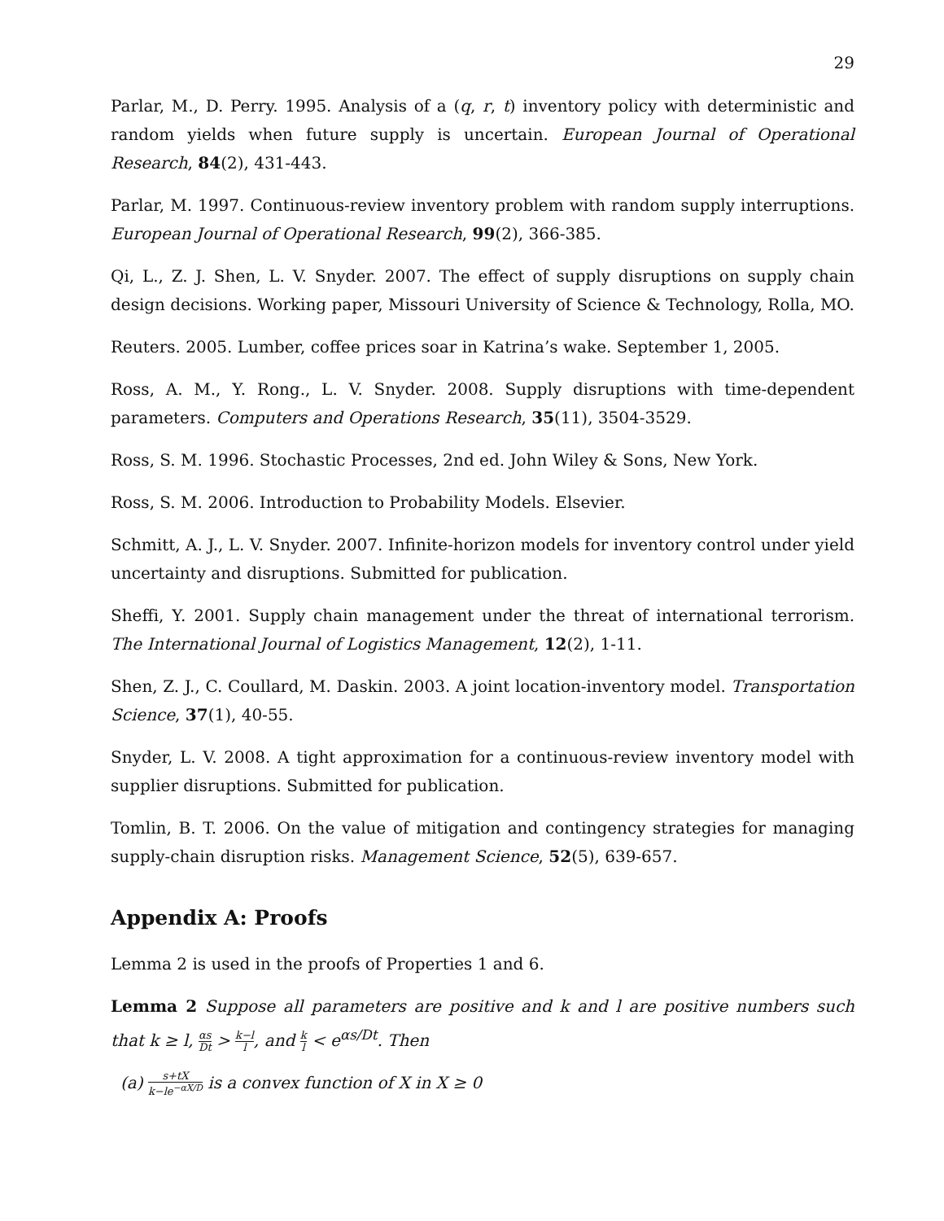29
Parlar, M., D. Perry. 1995. Analysis of a (q, r, t) inventory policy with deterministic and random yields when future supply is uncertain. European Journal of Operational Research, 84(2), 431-443.
Parlar, M. 1997. Continuous-review inventory problem with random supply interruptions. European Journal of Operational Research, 99(2), 366-385.
Qi, L., Z. J. Shen, L. V. Snyder. 2007. The effect of supply disruptions on supply chain design decisions. Working paper, Missouri University of Science & Technology, Rolla, MO.
Reuters. 2005. Lumber, coffee prices soar in Katrina’s wake. September 1, 2005.
Ross, A. M., Y. Rong., L. V. Snyder. 2008. Supply disruptions with time-dependent parameters. Computers and Operations Research, 35(11), 3504-3529.
Ross, S. M. 1996. Stochastic Processes, 2nd ed. John Wiley & Sons, New York.
Ross, S. M. 2006. Introduction to Probability Models. Elsevier.
Schmitt, A. J., L. V. Snyder. 2007. Infinite-horizon models for inventory control under yield uncertainty and disruptions. Submitted for publication.
Sheffi, Y. 2001. Supply chain management under the threat of international terrorism. The International Journal of Logistics Management, 12(2), 1-11.
Shen, Z. J., C. Coullard, M. Daskin. 2003. A joint location-inventory model. Transportation Science, 37(1), 40-55.
Snyder, L. V. 2008. A tight approximation for a continuous-review inventory model with supplier disruptions. Submitted for publication.
Tomlin, B. T. 2006. On the value of mitigation and contingency strategies for managing supply-chain disruption risks. Management Science, 52(5), 639-657.
Appendix A: Proofs
Lemma 2 is used in the proofs of Properties 1 and 6.
Lemma 2 Suppose all parameters are positive and k and l are positive numbers such that k ≥ l, αs Dt > k−l l, and k l < e<sup>αs/Dt</sup>. Then
(a) s+tX k−le<sup>−αX/D</sup> is a convex function of X in X ≥ 0